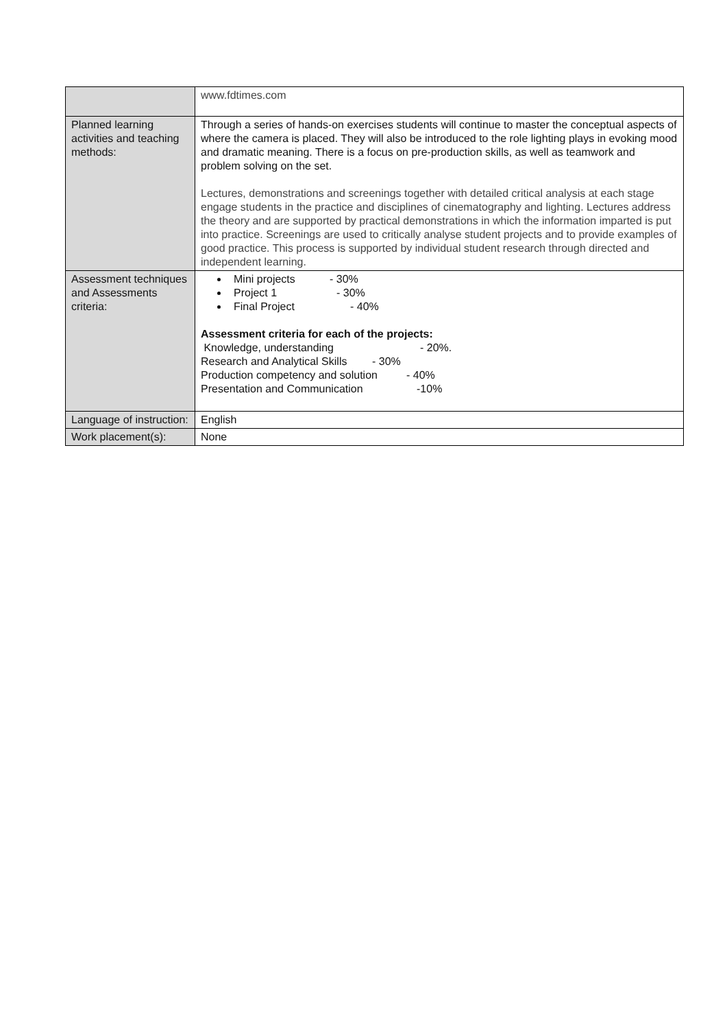| | www.fdtimes.com |
| Planned learning activities and teaching methods: | Through a series of hands-on exercises students will continue to master the conceptual aspects of where the camera is placed. They will also be introduced to the role lighting plays in evoking mood and dramatic meaning. There is a focus on pre-production skills, as well as teamwork and problem solving on the set. Lectures, demonstrations and screenings together with detailed critical analysis at each stage engage students in the practice and disciplines of cinematography and lighting. Lectures address the theory and are supported by practical demonstrations in which the information imparted is put into practice. Screenings are used to critically analyse student projects and to provide examples of good practice. This process is supported by individual student research through directed and independent learning. |
| Assessment techniques and Assessments criteria: | Mini projects - 30% Project 1 - 30% Final Project - 40% Assessment criteria for each of the projects: Knowledge, understanding - 20%. Research and Analytical Skills - 30% Production competency and solution - 40% Presentation and Communication -10% |
| Language of instruction: | English |
| Work placement(s): | None |